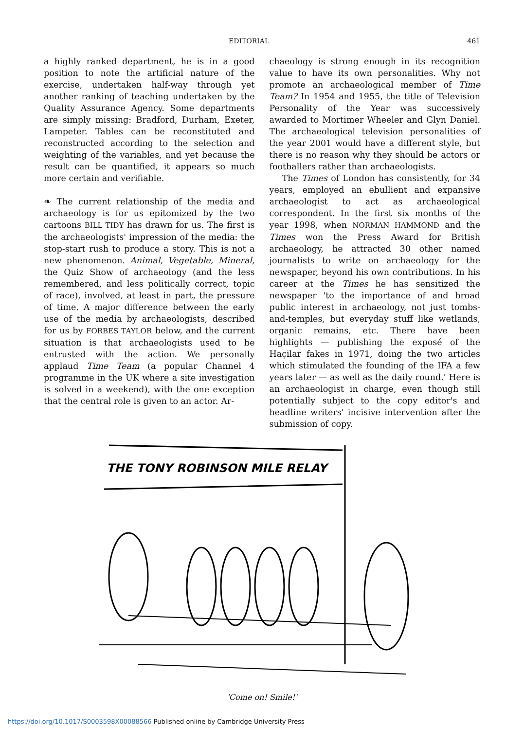EDITORIAL 461
a highly ranked department, he is in a good position to note the artificial nature of the exercise, undertaken half-way through yet another ranking of teaching undertaken by the Quality Assurance Agency. Some departments are simply missing: Bradford, Durham, Exeter, Lampeter. Tables can be reconstituted and reconstructed according to the selection and weighting of the variables, and yet because the result can be quantified, it appears so much more certain and verifiable.
❧ The current relationship of the media and archaeology is for us epitomized by the two cartoons BILL TIDY has drawn for us. The first is the archaeologists' impression of the media: the stop-start rush to produce a story. This is not a new phenomenon. Animal, Vegetable, Mineral, the Quiz Show of archaeology (and the less remembered, and less politically correct, topic of race), involved, at least in part, the pressure of time. A major difference between the early use of the media by archaeologists, described for us by FORBES TAYLOR below, and the current situation is that archaeologists used to be entrusted with the action. We personally applaud Time Team (a popular Channel 4 programme in the UK where a site investigation is solved in a weekend), with the one exception that the central role is given to an actor. Ar-
chaeology is strong enough in its recognition value to have its own personalities. Why not promote an archaeological member of Time Team? In 1954 and 1955, the title of Television Personality of the Year was successively awarded to Mortimer Wheeler and Glyn Daniel. The archaeological television personalities of the year 2001 would have a different style, but there is no reason why they should be actors or footballers rather than archaeologists.
The Times of London has consistently, for 34 years, employed an ebullient and expansive archaeologist to act as archaeological correspondent. In the first six months of the year 1998, when NORMAN HAMMOND and the Times won the Press Award for British archaeology, he attracted 30 other named journalists to write on archaeology for the newspaper, beyond his own contributions. In his career at the Times he has sensitized the newspaper 'to the importance of and broad public interest in archaeology, not just tombs-and-temples, but everyday stuff like wetlands, organic remains, etc. There have been highlights — publishing the exposé of the Haçilar fakes in 1971, doing the two articles which stimulated the founding of the IFA a few years later — as well as the daily round.' Here is an archaeologist in charge, even though still potentially subject to the copy editor's and headline writers' incisive intervention after the submission of copy.
THE TONY ROBINSON MILE RELAY
'Come on! Smile!'
https://doi.org/10.1017/S0003598X00088566 Published online by Cambridge University Press